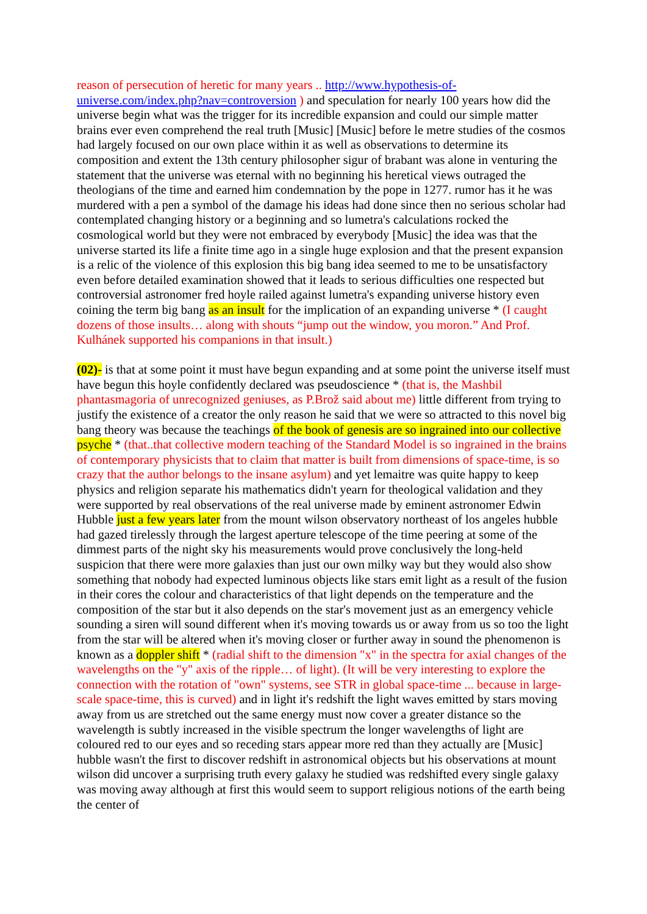reason of persecution of heretic for many years .. http://www.hypothesis-of-universe.com/index.php?nav=controversion ) and speculation for nearly 100 years how did the universe begin what was the trigger for its incredible expansion and could our simple matter brains ever even comprehend the real truth [Music] [Music] before le metre studies of the cosmos had largely focused on our own place within it as well as observations to determine its composition and extent the 13th century philosopher sigur of brabant was alone in venturing the statement that the universe was eternal with no beginning his heretical views outraged the theologians of the time and earned him condemnation by the pope in 1277. rumor has it he was murdered with a pen a symbol of the damage his ideas had done since then no serious scholar had contemplated changing history or a beginning and so lumetra's calculations rocked the cosmological world but they were not embraced by everybody [Music] the idea was that the universe started its life a finite time ago in a single huge explosion and that the present expansion is a relic of the violence of this explosion this big bang idea seemed to me to be unsatisfactory even before detailed examination showed that it leads to serious difficulties one respected but controversial astronomer fred hoyle railed against lumetra's expanding universe history even coining the term big bang as an insult for the implication of an expanding universe * (I caught dozens of those insults… along with shouts “jump out the window, you moron.” And Prof. Kulhánek supported his companions in that insult.)
(02)- is that at some point it must have begun expanding and at some point the universe itself must have begun this hoyle confidently declared was pseudoscience * (that is, the Mashbil phantasmagoria of unrecognized geniuses, as P.Brož said about me) little different from trying to justify the existence of a creator the only reason he said that we were so attracted to this novel big bang theory was because the teachings of the book of genesis are so ingrained into our collective psyche * (that..that collective modern teaching of the Standard Model is so ingrained in the brains of contemporary physicists that to claim that matter is built from dimensions of space-time, is so crazy that the author belongs to the insane asylum) and yet lemaitre was quite happy to keep physics and religion separate his mathematics didn't yearn for theological validation and they were supported by real observations of the real universe made by eminent astronomer Edwin Hubble just a few years later from the mount wilson observatory northeast of los angeles hubble had gazed tirelessly through the largest aperture telescope of the time peering at some of the dimmest parts of the night sky his measurements would prove conclusively the long-held suspicion that there were more galaxies than just our own milky way but they would also show something that nobody had expected luminous objects like stars emit light as a result of the fusion in their cores the colour and characteristics of that light depends on the temperature and the composition of the star but it also depends on the star's movement just as an emergency vehicle sounding a siren will sound different when it's moving towards us or away from us so too the light from the star will be altered when it's moving closer or further away in sound the phenomenon is known as a doppler shift * (radial shift to the dimension "x" in the spectra for axial changes of the wavelengths on the "y" axis of the ripple… of light). (It will be very interesting to explore the connection with the rotation of "own" systems, see STR in global space-time ... because in large-scale space-time, this is curved) and in light it's redshift the light waves emitted by stars moving away from us are stretched out the same energy must now cover a greater distance so the wavelength is subtly increased in the visible spectrum the longer wavelengths of light are coloured red to our eyes and so receding stars appear more red than they actually are [Music] hubble wasn't the first to discover redshift in astronomical objects but his observations at mount wilson did uncover a surprising truth every galaxy he studied was redshifted every single galaxy was moving away although at first this would seem to support religious notions of the earth being the center of